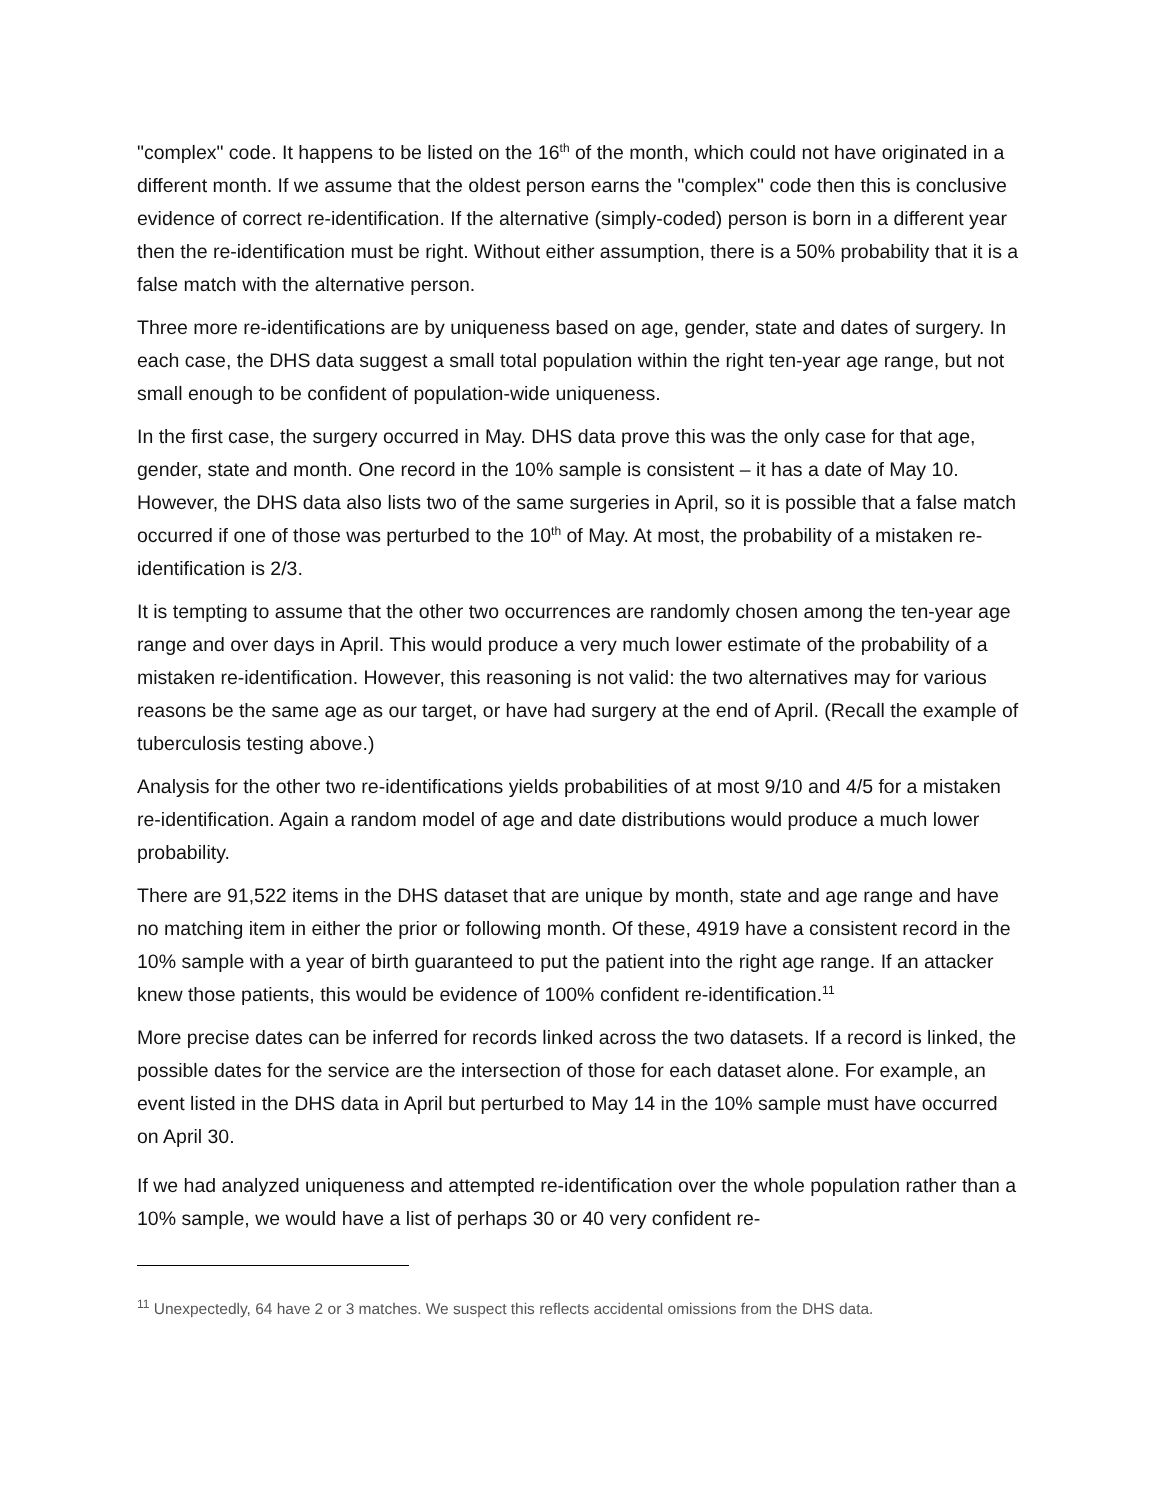"complex" code. It happens to be listed on the 16<sup>th</sup> of the month, which could not have originated in a different month. If we assume that the oldest person earns the "complex" code then this is conclusive evidence of correct re-identification. If the alternative (simply-coded) person is born in a different year then the re-identification must be right. Without either assumption, there is a 50% probability that it is a false match with the alternative person.
Three more re-identifications are by uniqueness based on age, gender, state and dates of surgery. In each case, the DHS data suggest a small total population within the right ten-year age range, but not small enough to be confident of population-wide uniqueness.
In the first case, the surgery occurred in May. DHS data prove this was the only case for that age, gender, state and month. One record in the 10% sample is consistent – it has a date of May 10. However, the DHS data also lists two of the same surgeries in April, so it is possible that a false match occurred if one of those was perturbed to the 10<sup>th</sup> of May. At most, the probability of a mistaken re-identification is 2/3.
It is tempting to assume that the other two occurrences are randomly chosen among the ten-year age range and over days in April. This would produce a very much lower estimate of the probability of a mistaken re-identification. However, this reasoning is not valid: the two alternatives may for various reasons be the same age as our target, or have had surgery at the end of April. (Recall the example of tuberculosis testing above.)
Analysis for the other two re-identifications yields probabilities of at most 9/10 and 4/5 for a mistaken re-identification. Again a random model of age and date distributions would produce a much lower probability.
There are 91,522 items in the DHS dataset that are unique by month, state and age range and have no matching item in either the prior or following month. Of these, 4919 have a consistent record in the 10% sample with a year of birth guaranteed to put the patient into the right age range. If an attacker knew those patients, this would be evidence of 100% confident re-identification.<sup>11</sup>
More precise dates can be inferred for records linked across the two datasets. If a record is linked, the possible dates for the service are the intersection of those for each dataset alone. For example, an event listed in the DHS data in April but perturbed to May 14 in the 10% sample must have occurred on April 30.
If we had analyzed uniqueness and attempted re-identification over the whole population rather than a 10% sample, we would have a list of perhaps 30 or 40 very confident re-
<sup>11</sup> Unexpectedly, 64 have 2 or 3 matches. We suspect this reflects accidental omissions from the DHS data.